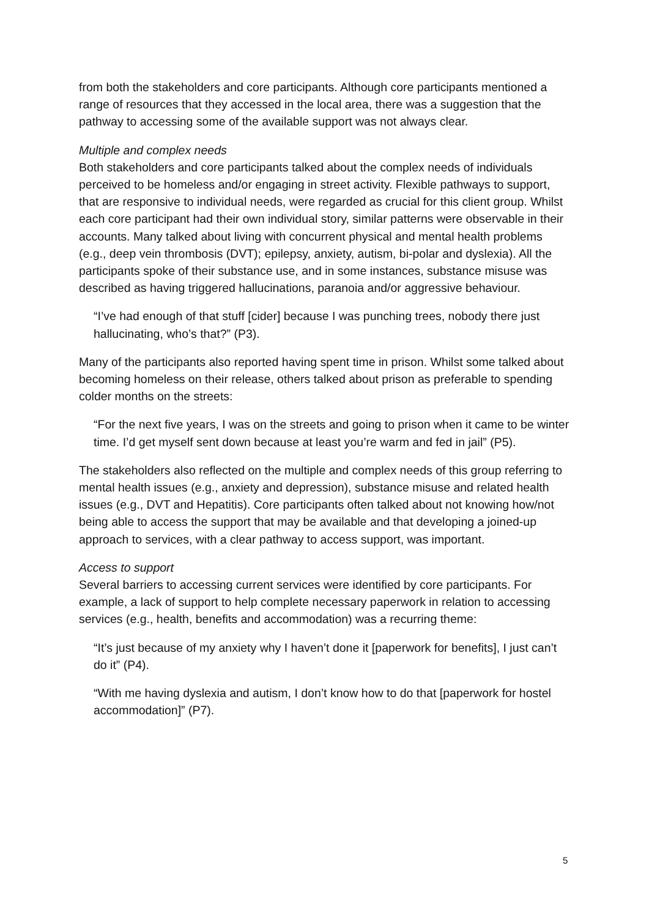from both the stakeholders and core participants. Although core participants mentioned a range of resources that they accessed in the local area, there was a suggestion that the pathway to accessing some of the available support was not always clear.
Multiple and complex needs
Both stakeholders and core participants talked about the complex needs of individuals perceived to be homeless and/or engaging in street activity. Flexible pathways to support, that are responsive to individual needs, were regarded as crucial for this client group. Whilst each core participant had their own individual story, similar patterns were observable in their accounts. Many talked about living with concurrent physical and mental health problems (e.g., deep vein thrombosis (DVT); epilepsy, anxiety, autism, bi-polar and dyslexia). All the participants spoke of their substance use, and in some instances, substance misuse was described as having triggered hallucinations, paranoia and/or aggressive behaviour.
“I’ve had enough of that stuff [cider] because I was punching trees, nobody there just hallucinating, who’s that?” (P3).
Many of the participants also reported having spent time in prison. Whilst some talked about becoming homeless on their release, others talked about prison as preferable to spending colder months on the streets:
“For the next five years, I was on the streets and going to prison when it came to be winter time. I’d get myself sent down because at least you’re warm and fed in jail” (P5).
The stakeholders also reflected on the multiple and complex needs of this group referring to mental health issues (e.g., anxiety and depression), substance misuse and related health issues (e.g., DVT and Hepatitis). Core participants often talked about not knowing how/not being able to access the support that may be available and that developing a joined-up approach to services, with a clear pathway to access support, was important.
Access to support
Several barriers to accessing current services were identified by core participants. For example, a lack of support to help complete necessary paperwork in relation to accessing services (e.g., health, benefits and accommodation) was a recurring theme:
“It’s just because of my anxiety why I haven’t done it [paperwork for benefits], I just can’t do it” (P4).
“With me having dyslexia and autism, I don’t know how to do that [paperwork for hostel accommodation]” (P7).
5